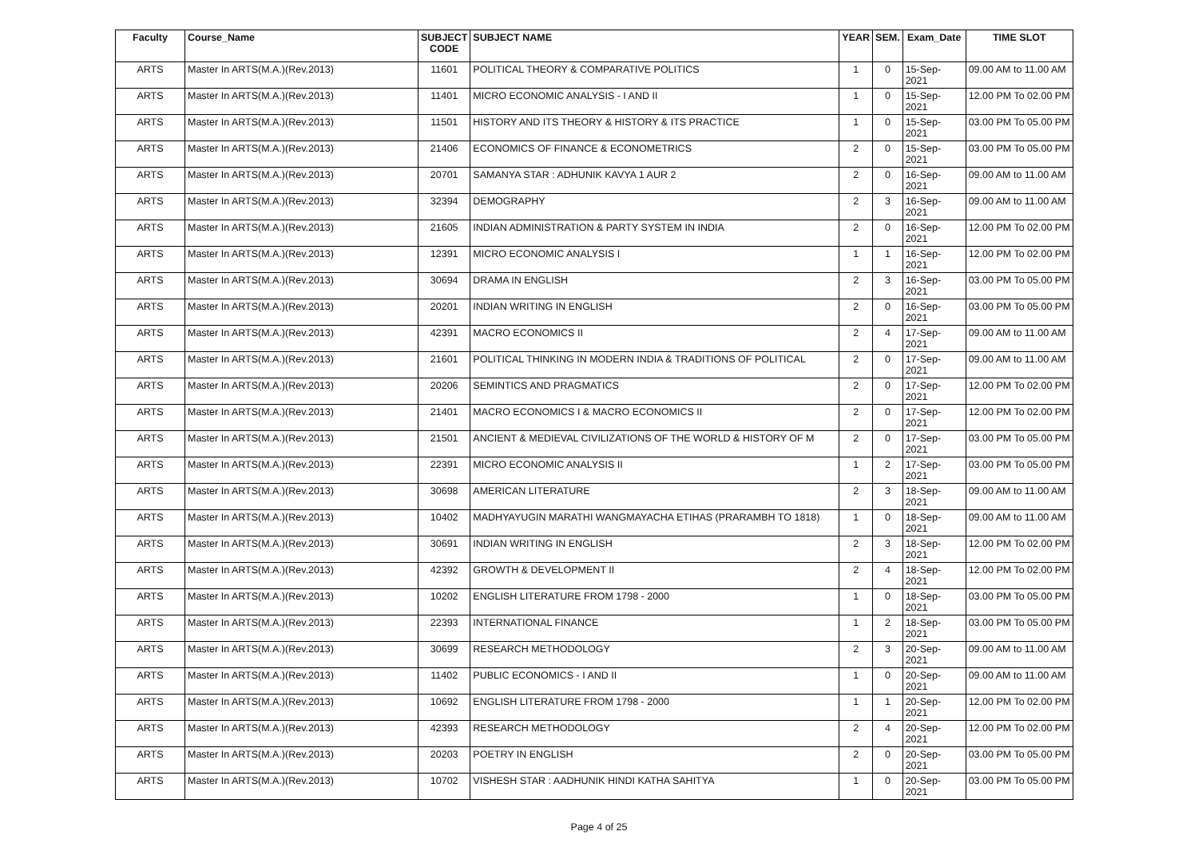| Faculty | Course_Name | SUBJECT CODE | SUBJECT NAME | YEAR | SEM. | Exam_Date | TIME SLOT |
| --- | --- | --- | --- | --- | --- | --- | --- |
| ARTS | Master In ARTS(M.A.)(Rev.2013) | 11601 | POLITICAL THEORY & COMPARATIVE POLITICS | 1 | 0 | 15-Sep-2021 | 09.00 AM to 11.00 AM |
| ARTS | Master In ARTS(M.A.)(Rev.2013) | 11401 | MICRO ECONOMIC ANALYSIS - I AND II | 1 | 0 | 15-Sep-2021 | 12.00 PM To 02.00 PM |
| ARTS | Master In ARTS(M.A.)(Rev.2013) | 11501 | HISTORY AND ITS THEORY & HISTORY & ITS PRACTICE | 1 | 0 | 15-Sep-2021 | 03.00 PM To 05.00 PM |
| ARTS | Master In ARTS(M.A.)(Rev.2013) | 21406 | ECONOMICS OF FINANCE & ECONOMETRICS | 2 | 0 | 15-Sep-2021 | 03.00 PM To 05.00 PM |
| ARTS | Master In ARTS(M.A.)(Rev.2013) | 20701 | SAMANYA STAR : ADHUNIK KAVYA 1 AUR 2 | 2 | 0 | 16-Sep-2021 | 09.00 AM to 11.00 AM |
| ARTS | Master In ARTS(M.A.)(Rev.2013) | 32394 | DEMOGRAPHY | 2 | 3 | 16-Sep-2021 | 09.00 AM to 11.00 AM |
| ARTS | Master In ARTS(M.A.)(Rev.2013) | 21605 | INDIAN ADMINISTRATION & PARTY SYSTEM IN INDIA | 2 | 0 | 16-Sep-2021 | 12.00 PM To 02.00 PM |
| ARTS | Master In ARTS(M.A.)(Rev.2013) | 12391 | MICRO ECONOMIC ANALYSIS I | 1 | 1 | 16-Sep-2021 | 12.00 PM To 02.00 PM |
| ARTS | Master In ARTS(M.A.)(Rev.2013) | 30694 | DRAMA IN ENGLISH | 2 | 3 | 16-Sep-2021 | 03.00 PM To 05.00 PM |
| ARTS | Master In ARTS(M.A.)(Rev.2013) | 20201 | INDIAN WRITING IN ENGLISH | 2 | 0 | 16-Sep-2021 | 03.00 PM To 05.00 PM |
| ARTS | Master In ARTS(M.A.)(Rev.2013) | 42391 | MACRO ECONOMICS II | 2 | 4 | 17-Sep-2021 | 09.00 AM to 11.00 AM |
| ARTS | Master In ARTS(M.A.)(Rev.2013) | 21601 | POLITICAL THINKING IN MODERN INDIA & TRADITIONS OF POLITICAL | 2 | 0 | 17-Sep-2021 | 09.00 AM to 11.00 AM |
| ARTS | Master In ARTS(M.A.)(Rev.2013) | 20206 | SEMINTICS AND PRAGMATICS | 2 | 0 | 17-Sep-2021 | 12.00 PM To 02.00 PM |
| ARTS | Master In ARTS(M.A.)(Rev.2013) | 21401 | MACRO ECONOMICS I & MACRO ECONOMICS II | 2 | 0 | 17-Sep-2021 | 12.00 PM To 02.00 PM |
| ARTS | Master In ARTS(M.A.)(Rev.2013) | 21501 | ANCIENT & MEDIEVAL CIVILIZATIONS OF THE WORLD & HISTORY OF M | 2 | 0 | 17-Sep-2021 | 03.00 PM To 05.00 PM |
| ARTS | Master In ARTS(M.A.)(Rev.2013) | 22391 | MICRO ECONOMIC ANALYSIS II | 1 | 2 | 17-Sep-2021 | 03.00 PM To 05.00 PM |
| ARTS | Master In ARTS(M.A.)(Rev.2013) | 30698 | AMERICAN LITERATURE | 2 | 3 | 18-Sep-2021 | 09.00 AM to 11.00 AM |
| ARTS | Master In ARTS(M.A.)(Rev.2013) | 10402 | MADHYAYUGIN MARATHI WANGMAYACHA ETIHAS (PRARAMBH TO 1818) | 1 | 0 | 18-Sep-2021 | 09.00 AM to 11.00 AM |
| ARTS | Master In ARTS(M.A.)(Rev.2013) | 30691 | INDIAN WRITING IN ENGLISH | 2 | 3 | 18-Sep-2021 | 12.00 PM To 02.00 PM |
| ARTS | Master In ARTS(M.A.)(Rev.2013) | 42392 | GROWTH & DEVELOPMENT II | 2 | 4 | 18-Sep-2021 | 12.00 PM To 02.00 PM |
| ARTS | Master In ARTS(M.A.)(Rev.2013) | 10202 | ENGLISH LITERATURE FROM 1798 - 2000 | 1 | 0 | 18-Sep-2021 | 03.00 PM To 05.00 PM |
| ARTS | Master In ARTS(M.A.)(Rev.2013) | 22393 | INTERNATIONAL FINANCE | 1 | 2 | 18-Sep-2021 | 03.00 PM To 05.00 PM |
| ARTS | Master In ARTS(M.A.)(Rev.2013) | 30699 | RESEARCH METHODOLOGY | 2 | 3 | 20-Sep-2021 | 09.00 AM to 11.00 AM |
| ARTS | Master In ARTS(M.A.)(Rev.2013) | 11402 | PUBLIC ECONOMICS - I AND II | 1 | 0 | 20-Sep-2021 | 09.00 AM to 11.00 AM |
| ARTS | Master In ARTS(M.A.)(Rev.2013) | 10692 | ENGLISH LITERATURE FROM 1798 - 2000 | 1 | 1 | 20-Sep-2021 | 12.00 PM To 02.00 PM |
| ARTS | Master In ARTS(M.A.)(Rev.2013) | 42393 | RESEARCH METHODOLOGY | 2 | 4 | 20-Sep-2021 | 12.00 PM To 02.00 PM |
| ARTS | Master In ARTS(M.A.)(Rev.2013) | 20203 | POETRY IN ENGLISH | 2 | 0 | 20-Sep-2021 | 03.00 PM To 05.00 PM |
| ARTS | Master In ARTS(M.A.)(Rev.2013) | 10702 | VISHESH STAR : AADHUNIK HINDI KATHA SAHITYA | 1 | 0 | 20-Sep-2021 | 03.00 PM To 05.00 PM |
Page 4 of 25